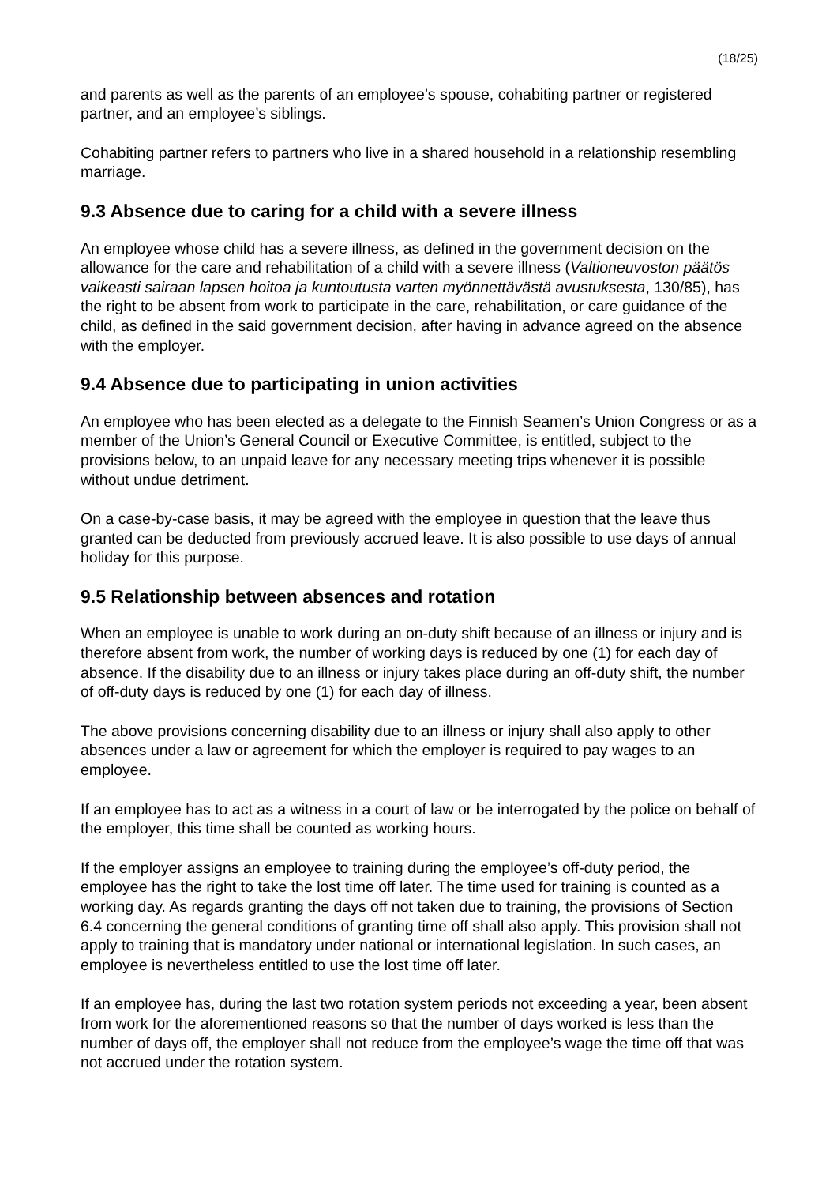(18/25)
and parents as well as the parents of an employee’s spouse, cohabiting partner or registered partner, and an employee’s siblings.
Cohabiting partner refers to partners who live in a shared household in a relationship resembling marriage.
9.3 Absence due to caring for a child with a severe illness
An employee whose child has a severe illness, as defined in the government decision on the allowance for the care and rehabilitation of a child with a severe illness (Valtioneuvoston päätös vaikeasti sairaan lapsen hoitoa ja kuntoutusta varten myönnettävästä avustuksesta, 130/85), has the right to be absent from work to participate in the care, rehabilitation, or care guidance of the child, as defined in the said government decision, after having in advance agreed on the absence with the employer.
9.4 Absence due to participating in union activities
An employee who has been elected as a delegate to the Finnish Seamen’s Union Congress or as a member of the Union’s General Council or Executive Committee, is entitled, subject to the provisions below, to an unpaid leave for any necessary meeting trips whenever it is possible without undue detriment.
On a case-by-case basis, it may be agreed with the employee in question that the leave thus granted can be deducted from previously accrued leave. It is also possible to use days of annual holiday for this purpose.
9.5 Relationship between absences and rotation
When an employee is unable to work during an on-duty shift because of an illness or injury and is therefore absent from work, the number of working days is reduced by one (1) for each day of absence. If the disability due to an illness or injury takes place during an off-duty shift, the number of off-duty days is reduced by one (1) for each day of illness.
The above provisions concerning disability due to an illness or injury shall also apply to other absences under a law or agreement for which the employer is required to pay wages to an employee.
If an employee has to act as a witness in a court of law or be interrogated by the police on behalf of the employer, this time shall be counted as working hours.
If the employer assigns an employee to training during the employee’s off-duty period, the employee has the right to take the lost time off later. The time used for training is counted as a working day. As regards granting the days off not taken due to training, the provisions of Section 6.4 concerning the general conditions of granting time off shall also apply. This provision shall not apply to training that is mandatory under national or international legislation. In such cases, an employee is nevertheless entitled to use the lost time off later.
If an employee has, during the last two rotation system periods not exceeding a year, been absent from work for the aforementioned reasons so that the number of days worked is less than the number of days off, the employer shall not reduce from the employee’s wage the time off that was not accrued under the rotation system.